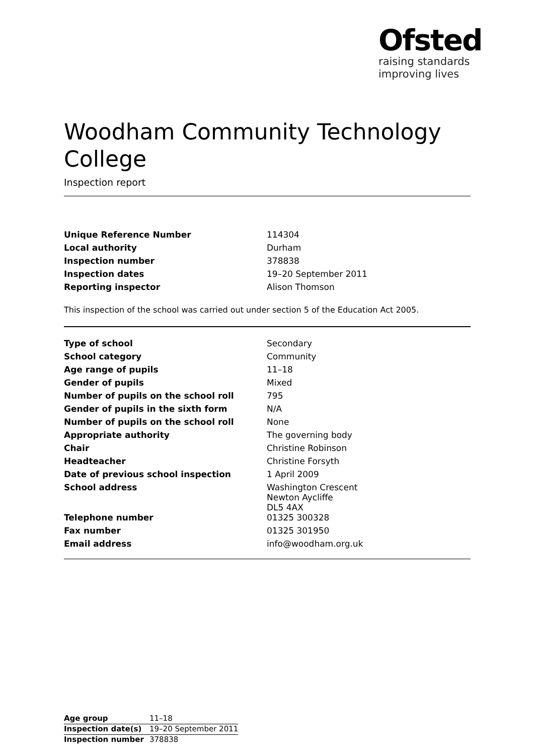Ofsted
raising standards
improving lives
Woodham Community Technology College
Inspection report
| Unique Reference Number | 114304 |
| Local authority | Durham |
| Inspection number | 378838 |
| Inspection dates | 19–20 September 2011 |
| Reporting inspector | Alison Thomson |
This inspection of the school was carried out under section 5 of the Education Act 2005.
| Type of school | Secondary |
| School category | Community |
| Age range of pupils | 11–18 |
| Gender of pupils | Mixed |
| Number of pupils on the school roll | 795 |
| Gender of pupils in the sixth form | N/A |
| Number of pupils on the school roll | None |
| Appropriate authority | The governing body |
| Chair | Christine Robinson |
| Headteacher | Christine Forsyth |
| Date of previous school inspection | 1 April 2009 |
| School address | Washington Crescent Newton Aycliffe DL5 4AX |
| Telephone number | 01325 300328 |
| Fax number | 01325 301950 |
| Email address | info@woodham.org.uk |
| Age group | 11–18 |
| Inspection date(s) | 19–20 September 2011 |
| Inspection number | 378838 |